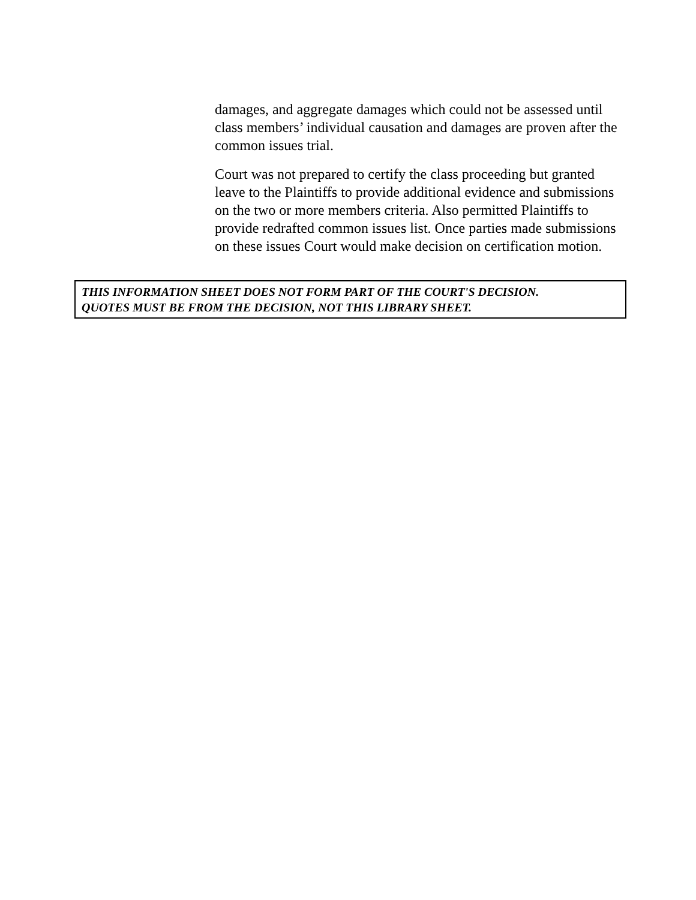damages, and aggregate damages which could not be assessed until class members’ individual causation and damages are proven after the common issues trial.
Court was not prepared to certify the class proceeding but granted leave to the Plaintiffs to provide additional evidence and submissions on the two or more members criteria. Also permitted Plaintiffs to provide redrafted common issues list. Once parties made submissions on these issues Court would make decision on certification motion.
THIS INFORMATION SHEET DOES NOT FORM PART OF THE COURT'S DECISION.
QUOTES MUST BE FROM THE DECISION, NOT THIS LIBRARY SHEET.